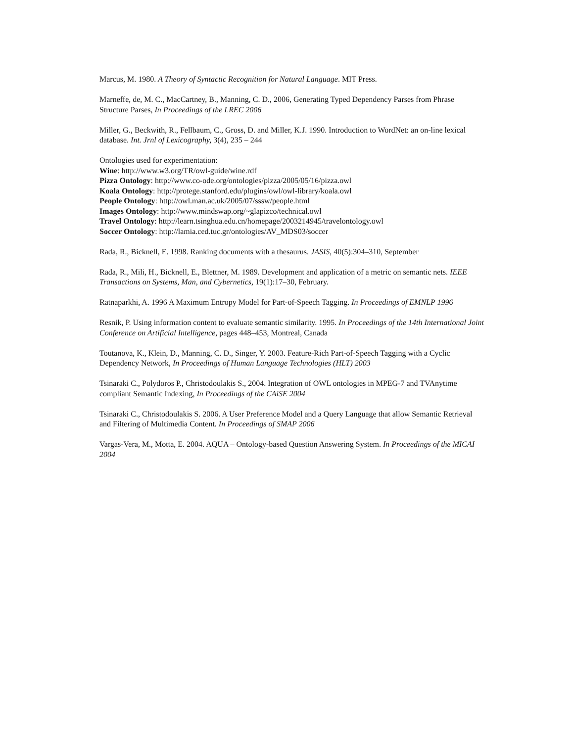Marcus, M. 1980. A Theory of Syntactic Recognition for Natural Language. MIT Press.
Marneffe, de, M. C., MacCartney, B., Manning, C. D., 2006, Generating Typed Dependency Parses from Phrase Structure Parses, In Proceedings of the LREC 2006
Miller, G., Beckwith, R., Fellbaum, C., Gross, D. and Miller, K.J. 1990. Introduction to WordNet: an on-line lexical database. Int. Jrnl of Lexicography, 3(4), 235 – 244
Ontologies used for experimentation:
Wine: http://www.w3.org/TR/owl-guide/wine.rdf
Pizza Ontology: http://www.co-ode.org/ontologies/pizza/2005/05/16/pizza.owl
Koala Ontology: http://protege.stanford.edu/plugins/owl/owl-library/koala.owl
People Ontology: http://owl.man.ac.uk/2005/07/sssw/people.html
Images Ontology: http://www.mindswap.org/~glapizco/technical.owl
Travel Ontology: http://learn.tsinghua.edu.cn/homepage/2003214945/travelontology.owl
Soccer Ontology: http://lamia.ced.tuc.gr/ontologies/AV_MDS03/soccer
Rada, R., Bicknell, E. 1998. Ranking documents with a thesaurus. JASIS, 40(5):304–310, September
Rada, R., Mili, H., Bicknell, E., Blettner, M. 1989. Development and application of a metric on semantic nets. IEEE Transactions on Systems, Man, and Cybernetics, 19(1):17–30, February.
Ratnaparkhi, A. 1996 A Maximum Entropy Model for Part-of-Speech Tagging. In Proceedings of EMNLP 1996
Resnik, P. Using information content to evaluate semantic similarity. 1995. In Proceedings of the 14th International Joint Conference on Artificial Intelligence, pages 448–453, Montreal, Canada
Toutanova, K., Klein, D., Manning, C. D., Singer, Y. 2003. Feature-Rich Part-of-Speech Tagging with a Cyclic Dependency Network, In Proceedings of Human Language Technologies (HLT) 2003
Tsinaraki C., Polydoros P., Christodoulakis S., 2004. Integration of OWL ontologies in MPEG-7 and TVAnytime compliant Semantic Indexing, In Proceedings of the CAiSE 2004
Tsinaraki C., Christodoulakis S. 2006. A User Preference Model and a Query Language that allow Semantic Retrieval and Filtering of Multimedia Content. In Proceedings of SMAP 2006
Vargas-Vera, M., Motta, E. 2004. AQUA – Ontology-based Question Answering System. In Proceedings of the MICAI 2004